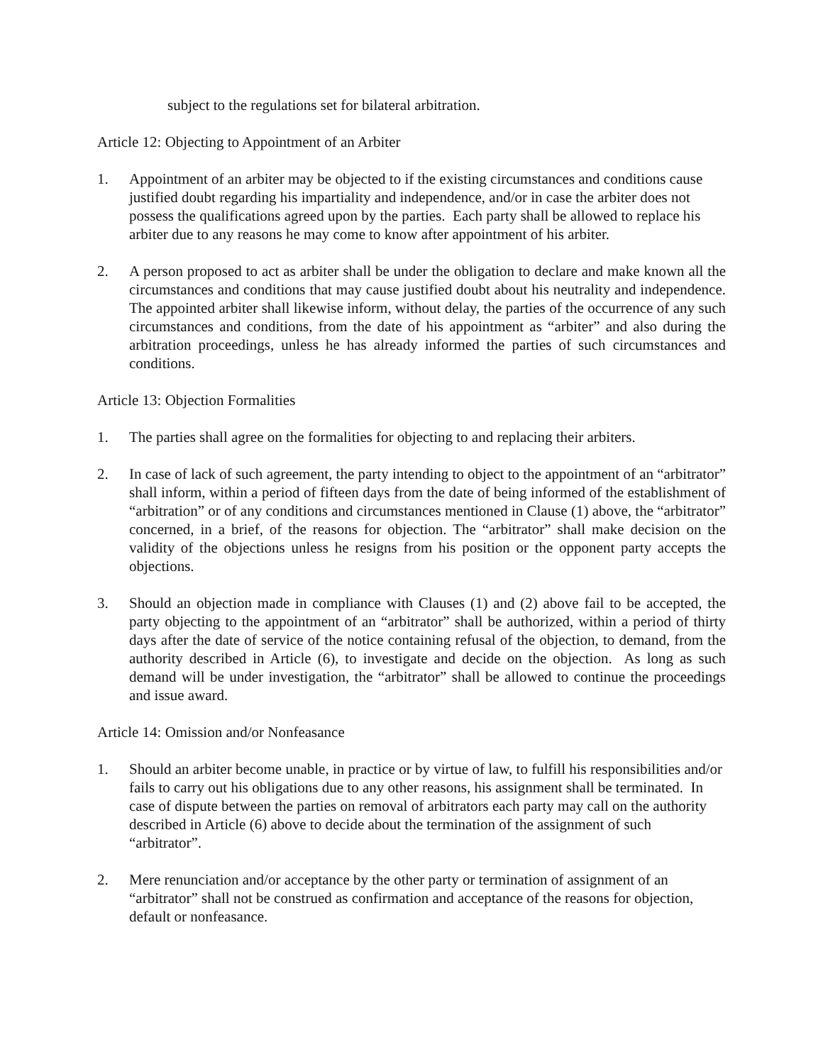subject to the regulations set for bilateral arbitration.
Article 12: Objecting to Appointment of an Arbiter
1. Appointment of an arbiter may be objected to if the existing circumstances and conditions cause justified doubt regarding his impartiality and independence, and/or in case the arbiter does not possess the qualifications agreed upon by the parties. Each party shall be allowed to replace his arbiter due to any reasons he may come to know after appointment of his arbiter.
2. A person proposed to act as arbiter shall be under the obligation to declare and make known all the circumstances and conditions that may cause justified doubt about his neutrality and independence. The appointed arbiter shall likewise inform, without delay, the parties of the occurrence of any such circumstances and conditions, from the date of his appointment as “arbiter” and also during the arbitration proceedings, unless he has already informed the parties of such circumstances and conditions.
Article 13: Objection Formalities
1. The parties shall agree on the formalities for objecting to and replacing their arbiters.
2. In case of lack of such agreement, the party intending to object to the appointment of an “arbitrator” shall inform, within a period of fifteen days from the date of being informed of the establishment of “arbitration” or of any conditions and circumstances mentioned in Clause (1) above, the “arbitrator” concerned, in a brief, of the reasons for objection. The “arbitrator” shall make decision on the validity of the objections unless he resigns from his position or the opponent party accepts the objections.
3. Should an objection made in compliance with Clauses (1) and (2) above fail to be accepted, the party objecting to the appointment of an “arbitrator” shall be authorized, within a period of thirty days after the date of service of the notice containing refusal of the objection, to demand, from the authority described in Article (6), to investigate and decide on the objection. As long as such demand will be under investigation, the “arbitrator” shall be allowed to continue the proceedings and issue award.
Article 14: Omission and/or Nonfeasance
1. Should an arbiter become unable, in practice or by virtue of law, to fulfill his responsibilities and/or fails to carry out his obligations due to any other reasons, his assignment shall be terminated. In case of dispute between the parties on removal of arbitrators each party may call on the authority described in Article (6) above to decide about the termination of the assignment of such “arbitrator”.
2. Mere renunciation and/or acceptance by the other party or termination of assignment of an “arbitrator” shall not be construed as confirmation and acceptance of the reasons for objection, default or nonfeasance.